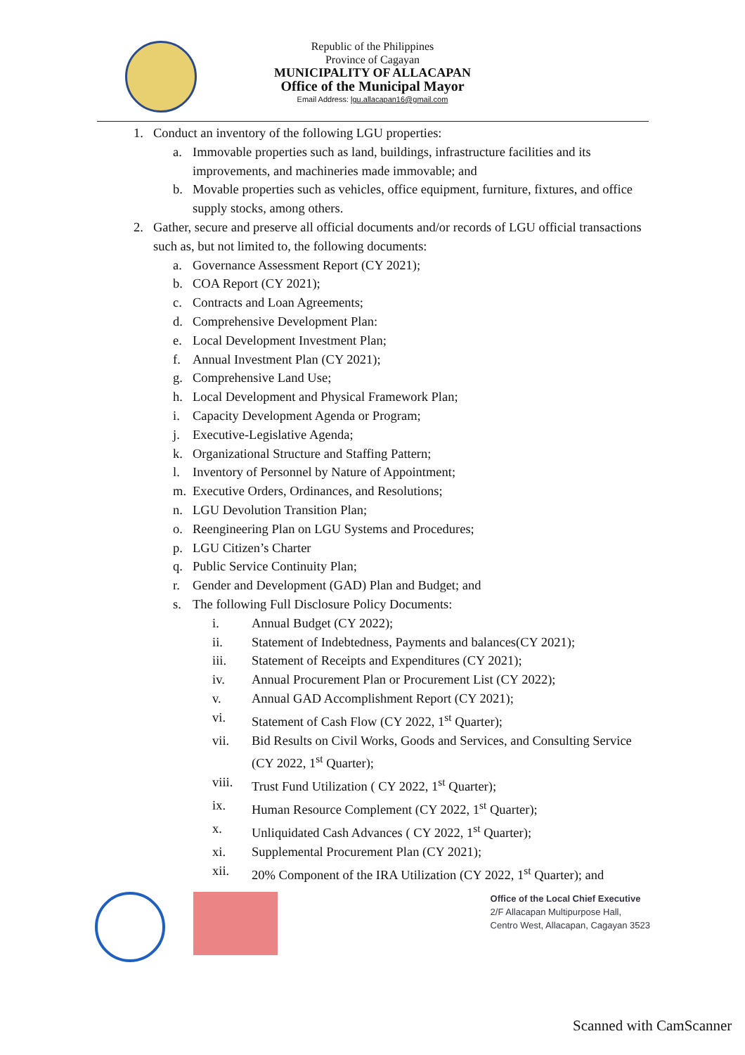Republic of the Philippines
Province of Cagayan
MUNICIPALITY OF ALLACAPAN
Office of the Municipal Mayor
Email Address: lgu.allacapan16@gmail.com
1. Conduct an inventory of the following LGU properties:
a. Immovable properties such as land, buildings, infrastructure facilities and its improvements, and machineries made immovable; and
b. Movable properties such as vehicles, office equipment, furniture, fixtures, and office supply stocks, among others.
2. Gather, secure and preserve all official documents and/or records of LGU official transactions such as, but not limited to, the following documents:
a. Governance Assessment Report (CY 2021);
b. COA Report (CY 2021);
c. Contracts and Loan Agreements;
d. Comprehensive Development Plan:
e. Local Development Investment Plan;
f. Annual Investment Plan (CY 2021);
g. Comprehensive Land Use;
h. Local Development and Physical Framework Plan;
i. Capacity Development Agenda or Program;
j. Executive-Legislative Agenda;
k. Organizational Structure and Staffing Pattern;
l. Inventory of Personnel by Nature of Appointment;
m. Executive Orders, Ordinances, and Resolutions;
n. LGU Devolution Transition Plan;
o. Reengineering Plan on LGU Systems and Procedures;
p. LGU Citizen’s Charter
q. Public Service Continuity Plan;
r. Gender and Development (GAD) Plan and Budget; and
s. The following Full Disclosure Policy Documents:
i. Annual Budget (CY 2022);
ii. Statement of Indebtedness, Payments and balances(CY 2021);
iii. Statement of Receipts and Expenditures (CY 2021);
iv. Annual Procurement Plan or Procurement List (CY 2022);
v. Annual GAD Accomplishment Report (CY 2021);
vi. Statement of Cash Flow (CY 2022, 1<sup>st</sup> Quarter);
vii. Bid Results on Civil Works, Goods and Services, and Consulting Service (CY 2022, 1<sup>st</sup> Quarter);
viii. Trust Fund Utilization ( CY 2022, 1<sup>st</sup> Quarter);
ix. Human Resource Complement (CY 2022, 1<sup>st</sup> Quarter);
x. Unliquidated Cash Advances ( CY 2022, 1<sup>st</sup> Quarter);
xi. Supplemental Procurement Plan (CY 2021);
xii. 20% Component of the IRA Utilization (CY 2022, 1<sup>st</sup> Quarter); and
Office of the Local Chief Executive
2/F Allacapan Multipurpose Hall,
Centro West, Allacapan, Cagayan 3523
Scanned with CamScanner